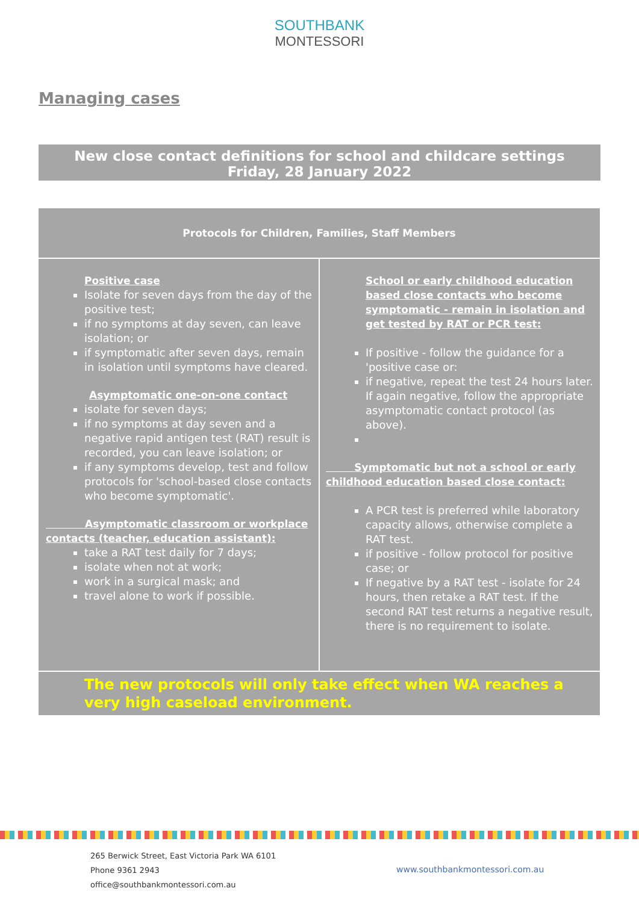SOUTHBANK
MONTESSORI
Managing cases
New close contact definitions for school and childcare settings
Friday, 28 January 2022
| Protocols for Children, Families, Staff Members | |
| --- | --- |
| Positive case Isolate for seven days from the day of the positive test; if no symptoms at day seven, can leave isolation; or if symptomatic after seven days, remain in isolation until symptoms have cleared. Asymptomatic one-on-one contact isolate for seven days; if no symptoms at day seven and a negative rapid antigen test (RAT) result is recorded, you can leave isolation; or if any symptoms develop, test and follow protocols for 'school-based close contacts who become symptomatic'. Asymptomatic classroom or workplace contacts (teacher, education assistant): take a RAT test daily for 7 days; isolate when not at work; work in a surgical mask; and travel alone to work if possible. | School or early childhood education based close contacts who become symptomatic - remain in isolation and get tested by RAT or PCR test: If positive - follow the guidance for a 'positive case or: if negative, repeat the test 24 hours later. If again negative, follow the appropriate asymptomatic contact protocol (as above). Symptomatic but not a school or early childhood education based close contact: A PCR test is preferred while laboratory capacity allows, otherwise complete a RAT test. if positive - follow protocol for positive case; or If negative by a RAT test - isolate for 24 hours, then retake a RAT test. If the second RAT test returns a negative result, there is no requirement to isolate. |
| The new protocols will only take effect when WA reaches a very high caseload environment. | |
265 Berwick Street, East Victoria Park WA 6101
Phone 9361 2943
office@southbankmontessori.com.au
www.southbankmontessori.com.au